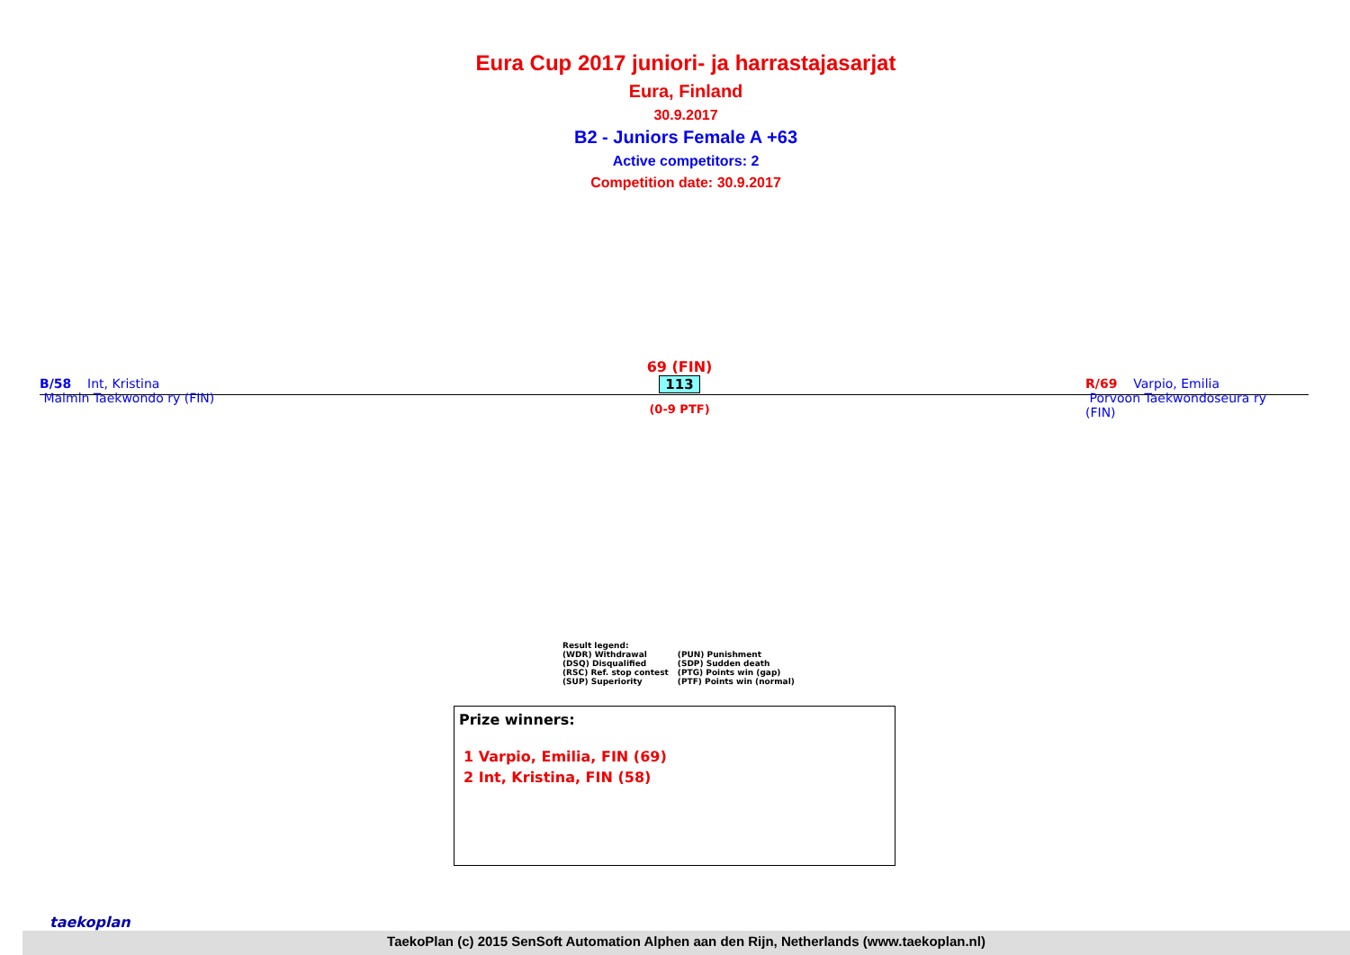Eura Cup 2017 juniori- ja harrastajasarjat
Eura, Finland
30.9.2017
B2 - Juniors Female A +63
Active competitors: 2
Competition date: 30.9.2017
B/58 Int, Kristina
Malmin Taekwondo ry (FIN)
69 (FIN)
113
(0-9 PTF)
R/69 Varpio, Emilia
Porvoon Taekwondoseura ry (FIN)
Result legend:
| (WDR) Withdrawal | (PUN) Punishment |
| (DSQ) Disqualified | (SDP) Sudden death |
| (RSC) Ref. stop contest | (PTG) Points win (gap) |
| (SUP) Superiority | (PTF) Points win (normal) |
Prize winners:
1 Varpio, Emilia, FIN (69)
2 Int, Kristina, FIN (58)
taekoplan
TaekoPlan (c) 2015 SenSoft Automation Alphen aan den Rijn, Netherlands (www.taekoplan.nl)